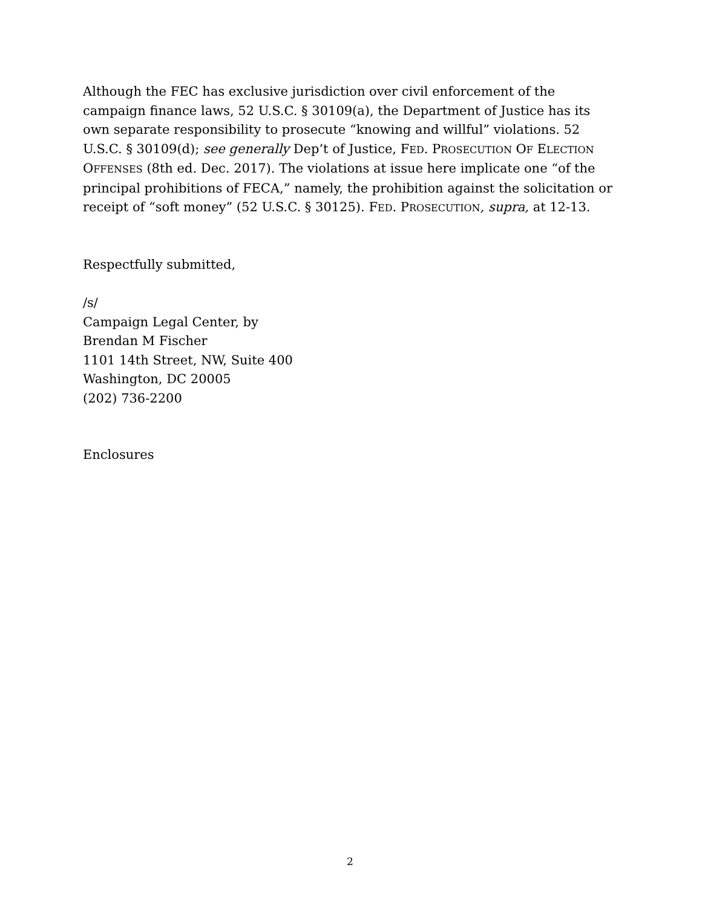Although the FEC has exclusive jurisdiction over civil enforcement of the campaign finance laws, 52 U.S.C. § 30109(a), the Department of Justice has its own separate responsibility to prosecute “knowing and willful” violations. 52 U.S.C. § 30109(d); see generally Dep’t of Justice, FED. PROSECUTION OF ELECTION OFFENSES (8th ed. Dec. 2017). The violations at issue here implicate one “of the principal prohibitions of FECA,” namely, the prohibition against the solicitation or receipt of “soft money” (52 U.S.C. § 30125). FED. PROSECUTION, supra, at 12-13.
Respectfully submitted,
/s/
Campaign Legal Center, by
Brendan M Fischer
1101 14th Street, NW, Suite 400
Washington, DC 20005
(202) 736-2200
Enclosures
2